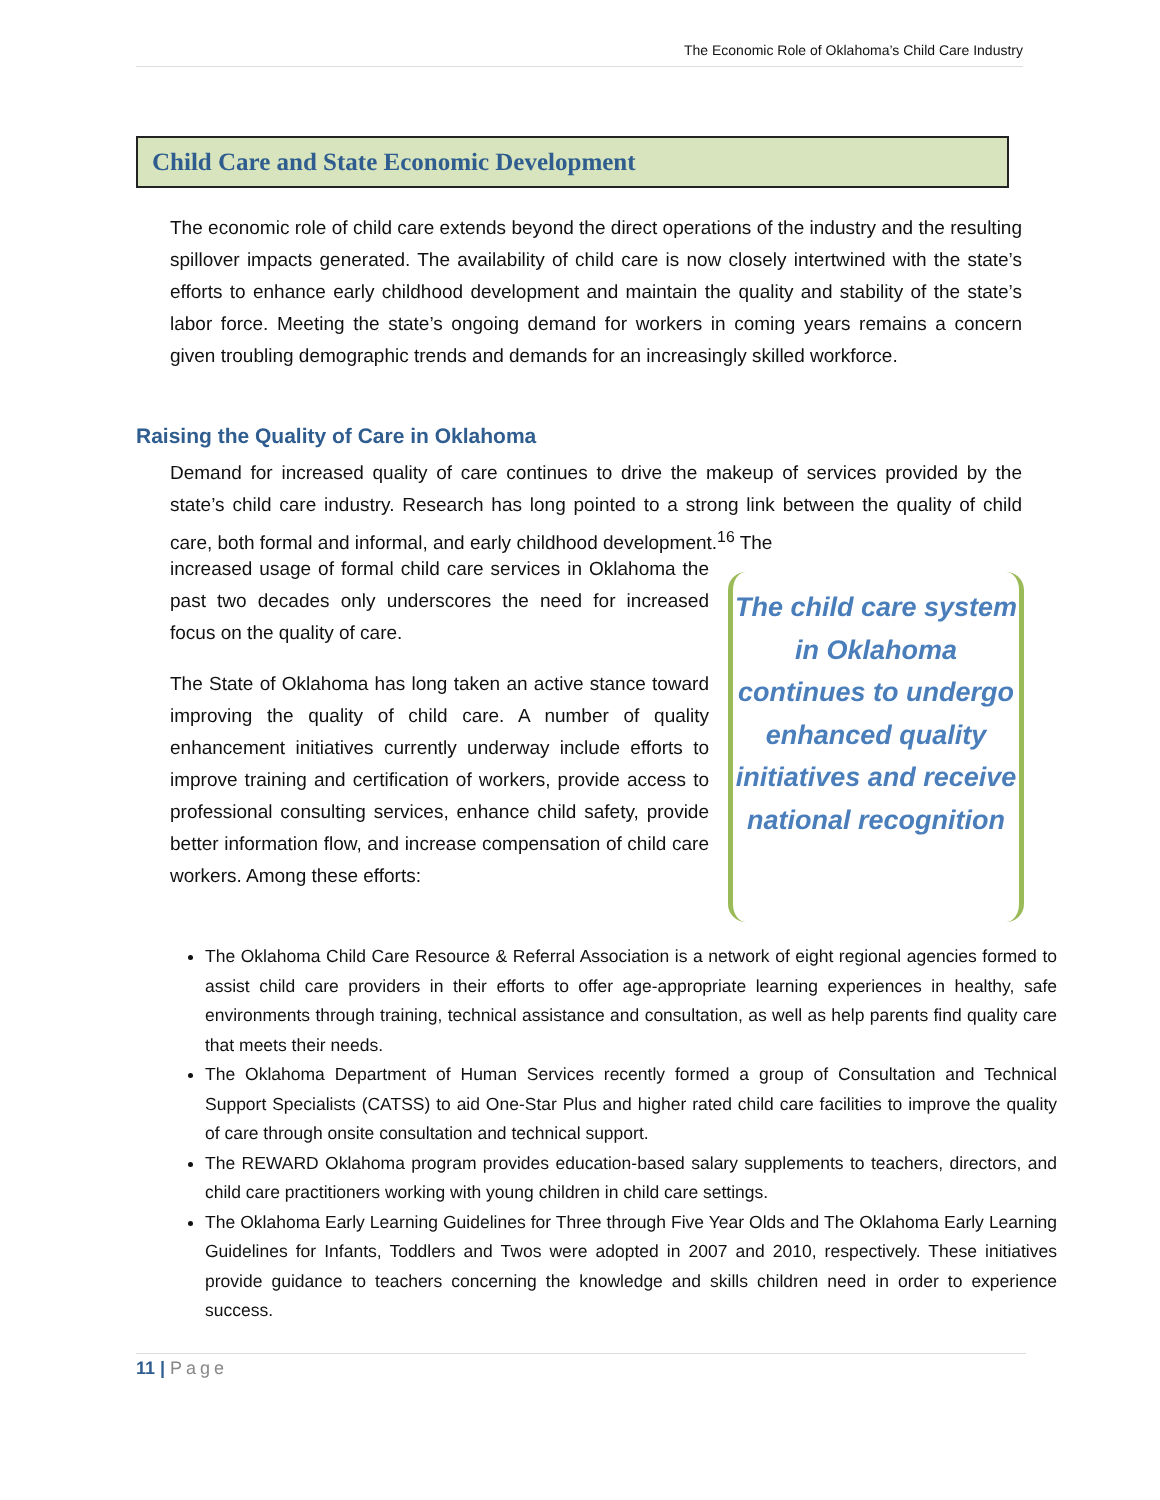The Economic Role of Oklahoma’s Child Care Industry
Child Care and State Economic Development
The economic role of child care extends beyond the direct operations of the industry and the resulting spillover impacts generated. The availability of child care is now closely intertwined with the state’s efforts to enhance early childhood development and maintain the quality and stability of the state’s labor force. Meeting the state’s ongoing demand for workers in coming years remains a concern given troubling demographic trends and demands for an increasingly skilled workforce.
Raising the Quality of Care in Oklahoma
Demand for increased quality of care continues to drive the makeup of services provided by the state’s child care industry. Research has long pointed to a strong link between the quality of child care, both formal and informal, and early childhood development.<sup>16</sup> The
increased usage of formal child care services in Oklahoma the past two decades only underscores the need for increased focus on the quality of care.
The State of Oklahoma has long taken an active stance toward improving the quality of child care. A number of quality enhancement initiatives currently underway include efforts to improve training and certification of workers, provide access to professional consulting services, enhance child safety, provide better information flow, and increase compensation of child care workers. Among these efforts:
The child care system in Oklahoma continues to undergo enhanced quality initiatives and receive national recognition
The Oklahoma Child Care Resource & Referral Association is a network of eight regional agencies formed to assist child care providers in their efforts to offer age-appropriate learning experiences in healthy, safe environments through training, technical assistance and consultation, as well as help parents find quality care that meets their needs.
The Oklahoma Department of Human Services recently formed a group of Consultation and Technical Support Specialists (CATSS) to aid One-Star Plus and higher rated child care facilities to improve the quality of care through onsite consultation and technical support.
The REWARD Oklahoma program provides education-based salary supplements to teachers, directors, and child care practitioners working with young children in child care settings.
The Oklahoma Early Learning Guidelines for Three through Five Year Olds and The Oklahoma Early Learning Guidelines for Infants, Toddlers and Twos were adopted in 2007 and 2010, respectively. These initiatives provide guidance to teachers concerning the knowledge and skills children need in order to experience success.
11 | Page